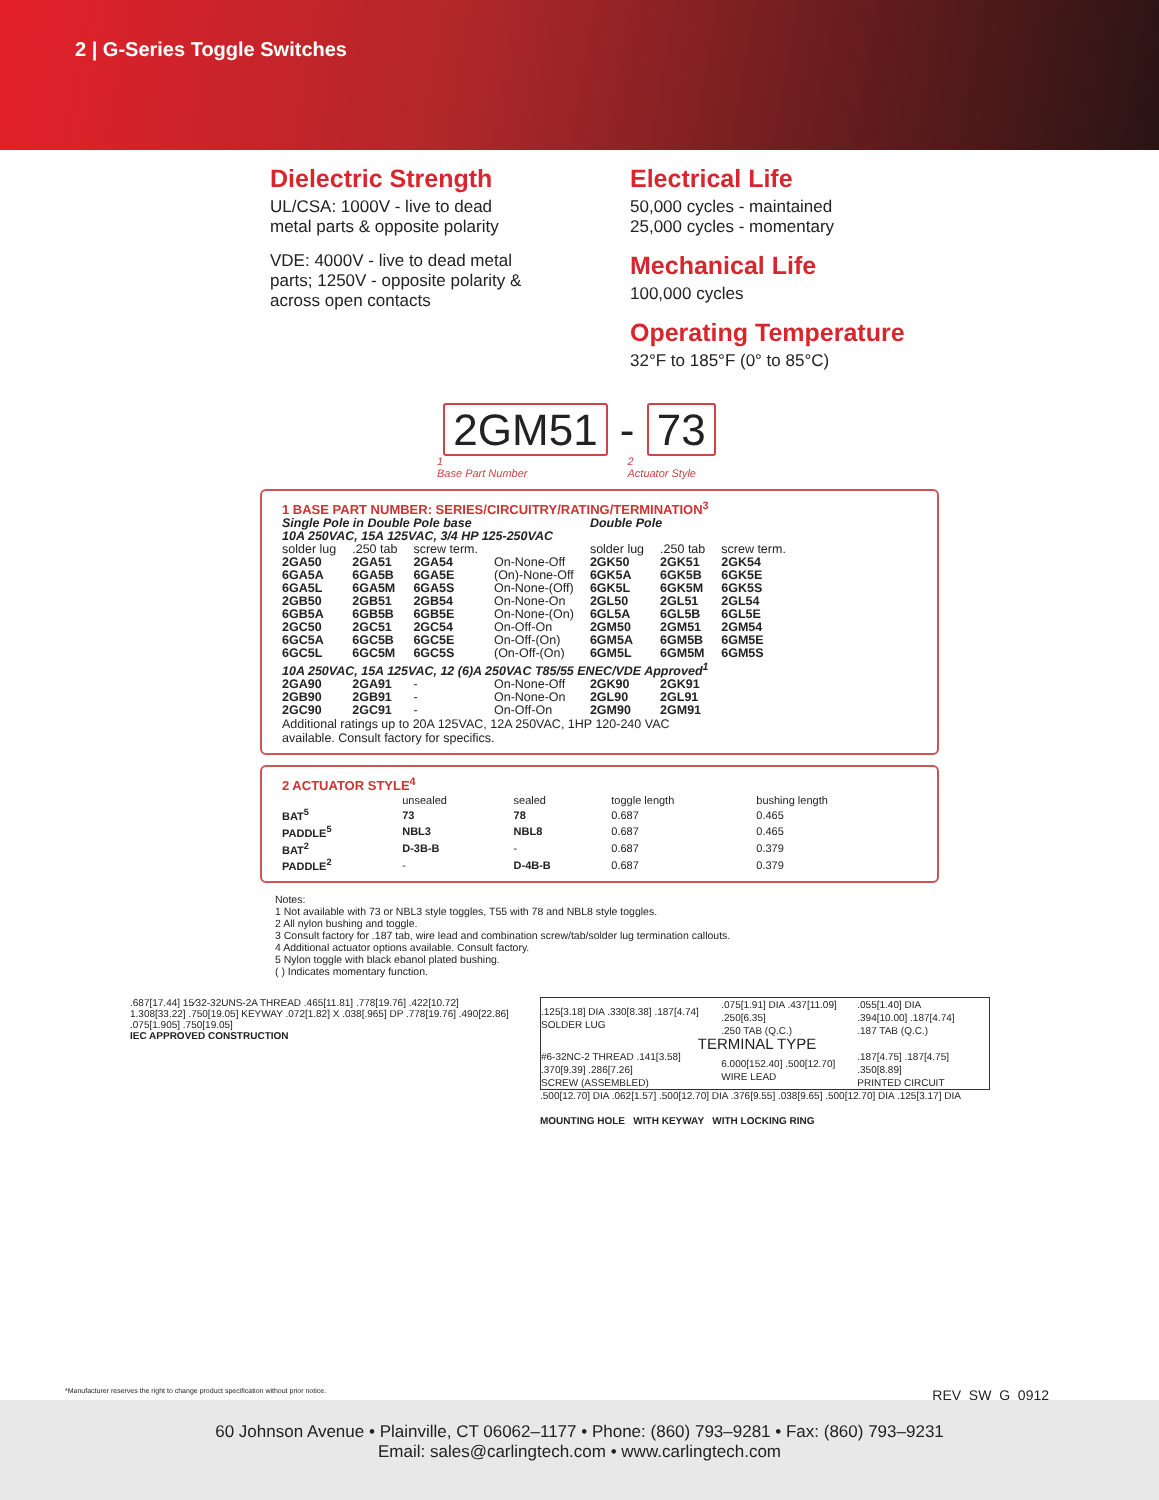2 | G-Series Toggle Switches
Dielectric Strength
UL/CSA: 1000V - live to dead
metal parts & opposite polarity
VDE: 4000V - live to dead metal
parts; 1250V - opposite polarity &
across open contacts
Electrical Life
50,000 cycles - maintained
25,000 cycles - momentary
Mechanical Life
100,000 cycles
Operating Temperature
32°F to 185°F (0° to 85°C)
2GM51 - 73
1
Base Part Number
2
Actuator Style
1 BASE PART NUMBER: SERIES/CIRCUITRY/RATING/TERMINATION<sup>3</sup>
| Single Pole in Double Pole base | | | | Double Pole | | |
| 10A 250VAC, 15A 125VAC, 3/4 HP 125-250VAC | | | | | | |
| solder lug | .250 tab | screw term. | | solder lug | .250 tab | screw term. |
| 2GA50 | 2GA51 | 2GA54 | On-None-Off | 2GK50 | 2GK51 | 2GK54 |
| 6GA5A | 6GA5B | 6GA5E | (On)-None-Off | 6GK5A | 6GK5B | 6GK5E |
| 6GA5L | 6GA5M | 6GA5S | On-None-(Off) | 6GK5L | 6GK5M | 6GK5S |
| 2GB50 | 2GB51 | 2GB54 | On-None-On | 2GL50 | 2GL51 | 2GL54 |
| 6GB5A | 6GB5B | 6GB5E | On-None-(On) | 6GL5A | 6GL5B | 6GL5E |
| 2GC50 | 2GC51 | 2GC54 | On-Off-On | 2GM50 | 2GM51 | 2GM54 |
| 6GC5A | 6GC5B | 6GC5E | On-Off-(On) | 6GM5A | 6GM5B | 6GM5E |
| 6GC5L | 6GC5M | 6GC5S | (On-Off-(On) | 6GM5L | 6GM5M | 6GM5S |
| 10A 250VAC, 15A 125VAC, 12 (6)A 250VAC T85/55 ENEC/VDE Approved<sup>1</sup> | | | | | | |
| 2GA90 | 2GA91 | - | On-None-Off | 2GK90 | 2GK91 | |
| 2GB90 | 2GB91 | - | On-None-On | 2GL90 | 2GL91 | |
| 2GC90 | 2GC91 | - | On-Off-On | 2GM90 | 2GM91 | |
Additional ratings up to 20A 125VAC, 12A 250VAC, 1HP 120-240 VAC
available. Consult factory for specifics.
2 ACTUATOR STYLE<sup>4</sup>
| | unsealed | sealed | toggle length | bushing length |
| --- | --- | --- | --- | --- |
| BAT<sup>5</sup> | 73 | 78 | 0.687 | 0.465 |
| PADDLE<sup>5</sup> | NBL3 | NBL8 | 0.687 | 0.465 |
| BAT<sup>2</sup> | D-3B-B | - | 0.687 | 0.379 |
| PADDLE<sup>2</sup> | - | D-4B-B | 0.687 | 0.379 |
Notes:
1 Not available with 73 or NBL3 style toggles, T55 with 78 and NBL8 style toggles.
2 All nylon bushing and toggle.
3 Consult factory for .187 tab, wire lead and combination screw/tab/solder lug termination callouts.
4 Additional actuator options available. Consult factory.
5 Nylon toggle with black ebanol plated bushing.
( ) Indicates momentary function.
.687[17.44] 15⁄32-32UNS-2A THREAD .465[11.81] .778[19.76] .422[10.72] 1.308[33.22] .750[19.05] KEYWAY .072[1.82] X .038[.965] DP .778[19.76] .490[22.86] .075[1.905] .750[19.05]
IEC APPROVED CONSTRUCTION
| .125[3.18] DIA .330[8.38] .187[4.74] SOLDER LUG | .075[1.91] DIA .437[11.09] .250[6.35] .250 TAB (Q.C.) | .055[1.40] DIA .394[10.00] .187[4.74] .187 TAB (Q.C.) |
| TERMINAL TYPE | | |
| #6-32NC-2 THREAD .141[3.58] .370[9.39] .286[7.26] SCREW (ASSEMBLED) | 6.000[152.40] .500[12.70] WIRE LEAD | .187[4.75] .187[4.75] .350[8.89] PRINTED CIRCUIT |
.500[12.70] DIA .062[1.57] .500[12.70] DIA .376[9.55] .038[9.65] .500[12.70] DIA .125[3.17] DIA
MOUNTING HOLE WITH KEYWAY WITH LOCKING RING
*Manufacturer reserves the right to change product specification without prior notice. REV_SW_G_0912
60 Johnson Avenue • Plainville, CT 06062–1177 • Phone: (860) 793–9281 • Fax: (860) 793–9231
Email: sales@carlingtech.com • www.carlingtech.com